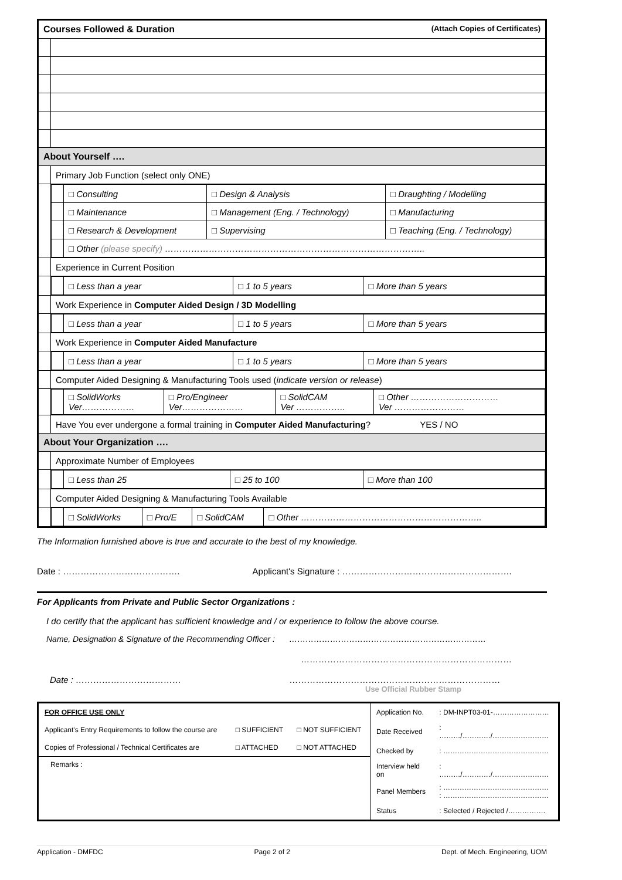| Courses Followed & Duration (Attach Copies of Certificates) | |
| About Yourself …. | |
| | Primary Job Function (select only ONE) |
| | / / □ Consulting / □ Design & Analysis / □ Draughting / Modelling / / / □ Maintenance / □ Management (Eng. / Technology) / □ Manufacturing / / / □ Research & Development / □ Supervising / □ Teaching (Eng. / Technology) / / / □ Other (please specify) …………………………………………………………………………….. / / / |
| | Experience in Current Position |
| | / / □ Less than a year / □ 1 to 5 years / □ More than 5 years / |
| | Work Experience in Computer Aided Design / 3D Modelling |
| | / / □ Less than a year / □ 1 to 5 years / □ More than 5 years / |
| | Work Experience in Computer Aided Manufacture |
| | / / □ Less than a year / □ 1 to 5 years / □ More than 5 years / |
| | Computer Aided Designing & Manufacturing Tools used ( indicate version or release ) |
| | / / □ SolidWorks Ver……………… / □ Pro/Engineer Ver………………… / □ SolidCAM Ver …………….. / □ Other ………………………… Ver …………………… / |
| | Have You ever undergone a formal training in Computer Aided Manufacturing ? YES / NO |
| About Your Organization …. | |
| | Approximate Number of Employees |
| | / / □ Less than 25 / □ 25 to 100 / □ More than 100 / |
| | Computer Aided Designing & Manufacturing Tools Available |
| | / / □ SolidWorks / □ Pro/E / □ SolidCAM / □ Other …………………………………………………….. / |
The Information furnished above is true and accurate to the best of my knowledge.
Date : …………………………………. Applicant's Signature : ………………………………………………….
For Applicants from Private and Public Sector Organizations :
I do certify that the applicant has sufficient knowledge and / or experience to follow the above course.
Name, Designation & Signature of the Recommending Officer : ………………………………………………………………
………………………………………………………………
Date : ……………………………… ………………………………………………………………
Use Official Rubber Stamp
| FOR OFFICE USE ONLY | | |
| Applicant's Entry Requirements to follow the course are | □ SUFFICIENT | □ NOT SUFFICIENT |
| Copies of Professional / Technical Certificates are | □ ATTACHED | □ NOT ATTACHED |
Remarks :
| Application No. | : DM-INPT03-01-…………………… |
| Date Received | : ………/…………/…………………… |
| Checked by | : ……………………………………… |
| Interview held on | : ………/…………/…………………… |
| Panel Members | : ……………………………………… : ……………………………………… |
| Status | : Selected / Rejected /……………. |
Application - DMFDC Page 2 of 2 Dept. of Mech. Engineering, UOM